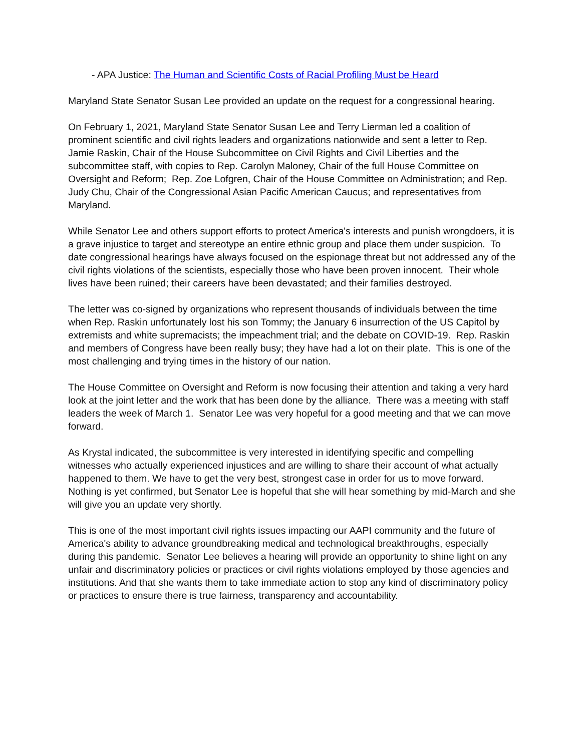- APA Justice: The Human and Scientific Costs of Racial Profiling Must be Heard
Maryland State Senator Susan Lee provided an update on the request for a congressional hearing.
On February 1, 2021, Maryland State Senator Susan Lee and Terry Lierman led a coalition of prominent scientific and civil rights leaders and organizations nationwide and sent a letter to Rep. Jamie Raskin, Chair of the House Subcommittee on Civil Rights and Civil Liberties and the subcommittee staff, with copies to Rep. Carolyn Maloney, Chair of the full House Committee on Oversight and Reform; Rep. Zoe Lofgren, Chair of the House Committee on Administration; and Rep. Judy Chu, Chair of the Congressional Asian Pacific American Caucus; and representatives from Maryland.
While Senator Lee and others support efforts to protect America's interests and punish wrongdoers, it is a grave injustice to target and stereotype an entire ethnic group and place them under suspicion. To date congressional hearings have always focused on the espionage threat but not addressed any of the civil rights violations of the scientists, especially those who have been proven innocent. Their whole lives have been ruined; their careers have been devastated; and their families destroyed.
The letter was co-signed by organizations who represent thousands of individuals between the time when Rep. Raskin unfortunately lost his son Tommy; the January 6 insurrection of the US Capitol by extremists and white supremacists; the impeachment trial; and the debate on COVID-19. Rep. Raskin and members of Congress have been really busy; they have had a lot on their plate. This is one of the most challenging and trying times in the history of our nation.
The House Committee on Oversight and Reform is now focusing their attention and taking a very hard look at the joint letter and the work that has been done by the alliance. There was a meeting with staff leaders the week of March 1. Senator Lee was very hopeful for a good meeting and that we can move forward.
As Krystal indicated, the subcommittee is very interested in identifying specific and compelling witnesses who actually experienced injustices and are willing to share their account of what actually happened to them. We have to get the very best, strongest case in order for us to move forward. Nothing is yet confirmed, but Senator Lee is hopeful that she will hear something by mid-March and she will give you an update very shortly.
This is one of the most important civil rights issues impacting our AAPI community and the future of America's ability to advance groundbreaking medical and technological breakthroughs, especially during this pandemic. Senator Lee believes a hearing will provide an opportunity to shine light on any unfair and discriminatory policies or practices or civil rights violations employed by those agencies and institutions. And that she wants them to take immediate action to stop any kind of discriminatory policy or practices to ensure there is true fairness, transparency and accountability.